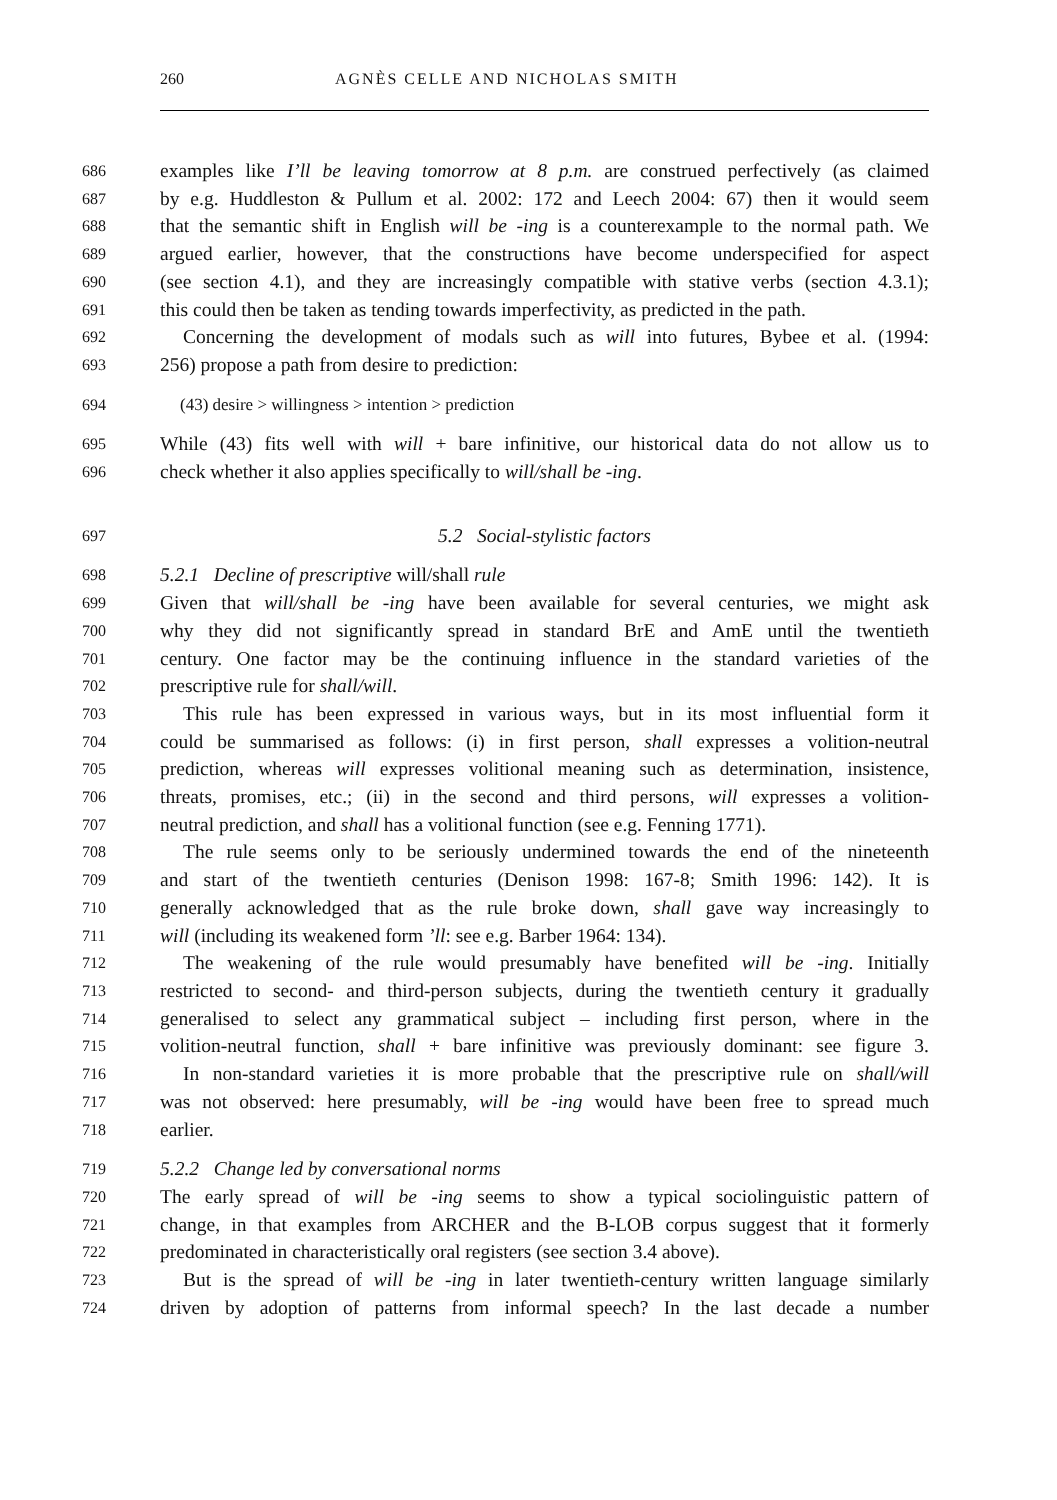260 AGNÈS CELLE AND NICHOLAS SMITH
686 examples like I’ll be leaving tomorrow at 8 p.m. are construed perfectively (as claimed
687 by e.g. Huddleston & Pullum et al. 2002: 172 and Leech 2004: 67) then it would seem
688 that the semantic shift in English will be -ing is a counterexample to the normal path. We
689 argued earlier, however, that the constructions have become underspecified for aspect
690 (see section 4.1), and they are increasingly compatible with stative verbs (section 4.3.1);
691 this could then be taken as tending towards imperfectivity, as predicted in the path.
692 Concerning the development of modals such as will into futures, Bybee et al. (1994:
693 256) propose a path from desire to prediction:
694 (43) desire > willingness > intention > prediction
695 While (43) fits well with will + bare infinitive, our historical data do not allow us to
696 check whether it also applies specifically to will/shall be -ing.
697 5.2 Social-stylistic factors
698 5.2.1 Decline of prescriptive will/shall rule
699 Given that will/shall be -ing have been available for several centuries, we might ask
700 why they did not significantly spread in standard BrE and AmE until the twentieth
701 century. One factor may be the continuing influence in the standard varieties of the
702 prescriptive rule for shall/will.
703 This rule has been expressed in various ways, but in its most influential form it
704 could be summarised as follows: (i) in first person, shall expresses a volition-neutral
705 prediction, whereas will expresses volitional meaning such as determination, insistence,
706 threats, promises, etc.; (ii) in the second and third persons, will expresses a volition-
707 neutral prediction, and shall has a volitional function (see e.g. Fenning 1771).
708 The rule seems only to be seriously undermined towards the end of the nineteenth
709 and start of the twentieth centuries (Denison 1998: 167-8; Smith 1996: 142). It is
710 generally acknowledged that as the rule broke down, shall gave way increasingly to
711 will (including its weakened form ’ll: see e.g. Barber 1964: 134).
712 The weakening of the rule would presumably have benefited will be -ing. Initially
713 restricted to second- and third-person subjects, during the twentieth century it gradually
714 generalised to select any grammatical subject – including first person, where in the
715 volition-neutral function, shall + bare infinitive was previously dominant: see figure 3.
716 In non-standard varieties it is more probable that the prescriptive rule on shall/will
717 was not observed: here presumably, will be -ing would have been free to spread much
718 earlier.
719 5.2.2 Change led by conversational norms
720 The early spread of will be -ing seems to show a typical sociolinguistic pattern of
721 change, in that examples from ARCHER and the B-LOB corpus suggest that it formerly
722 predominated in characteristically oral registers (see section 3.4 above).
723 But is the spread of will be -ing in later twentieth-century written language similarly
724 driven by adoption of patterns from informal speech? In the last decade a number